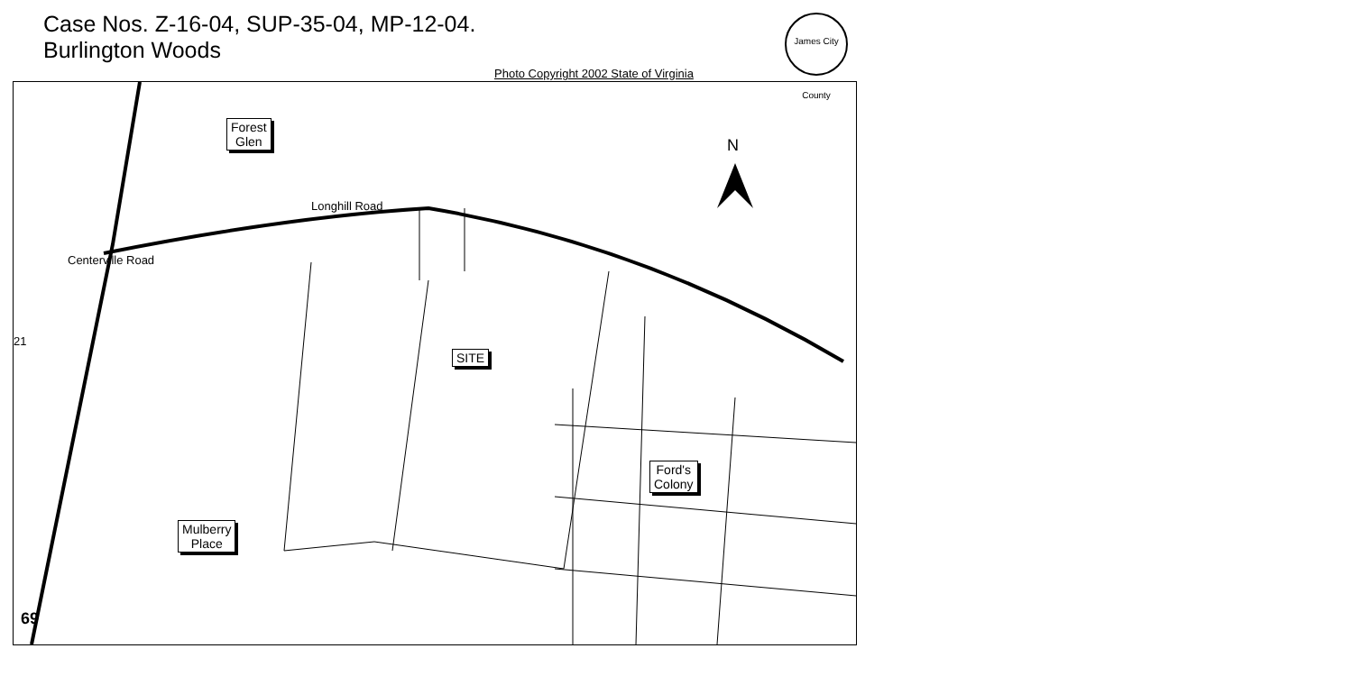Case Nos. Z-16-04, SUP-35-04, MP-12-04.
Burlington Woods
James City County
Photo Copyright 2002 State of Virginia
Forest
Glen
Longhill Road
Centerville Road
N
SITE
Ford's
Colony
Mulberry
Place
21
69